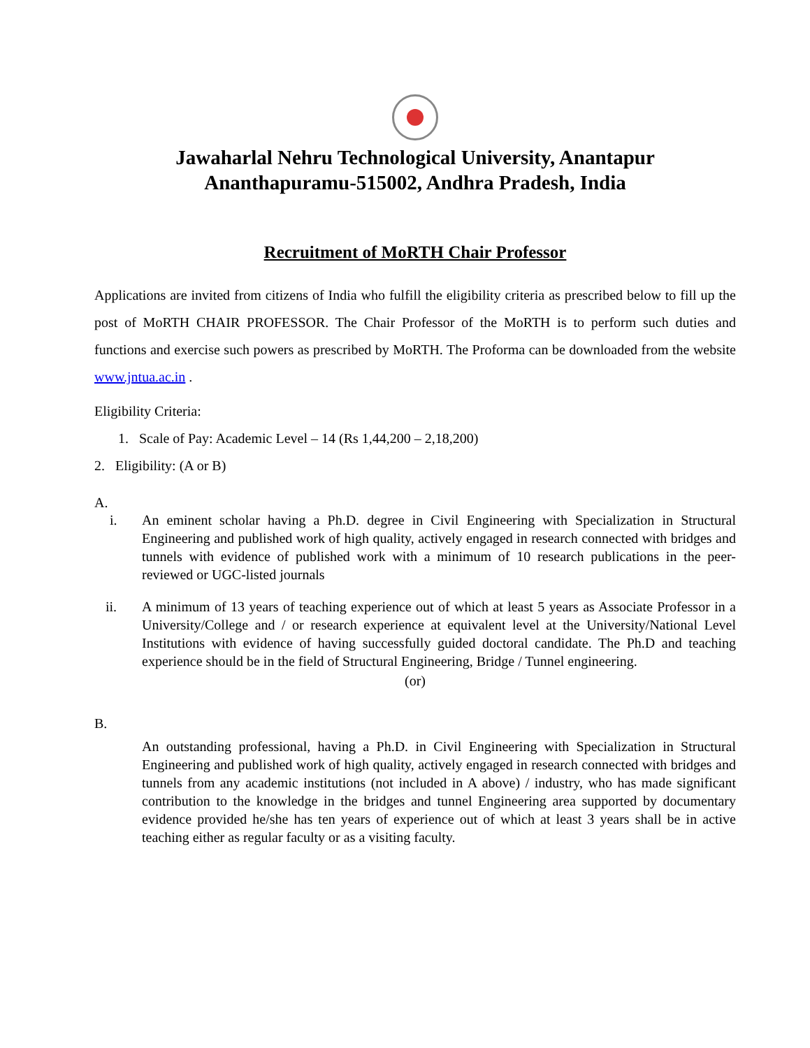Jawaharlal Nehru Technological University, Anantapur
Ananthapuramu-515002, Andhra Pradesh, India
Recruitment of MoRTH Chair Professor
Applications are invited from citizens of India who fulfill the eligibility criteria as prescribed below to fill up the post of MoRTH CHAIR PROFESSOR. The Chair Professor of the MoRTH is to perform such duties and functions and exercise such powers as prescribed by MoRTH. The Proforma can be downloaded from the website www.jntua.ac.in .
Eligibility Criteria:
1. Scale of Pay: Academic Level – 14 (Rs 1,44,200 – 2,18,200)
2. Eligibility: (A or B)
A.
i. An eminent scholar having a Ph.D. degree in Civil Engineering with Specialization in Structural Engineering and published work of high quality, actively engaged in research connected with bridges and tunnels with evidence of published work with a minimum of 10 research publications in the peer-reviewed or UGC-listed journals
ii. A minimum of 13 years of teaching experience out of which at least 5 years as Associate Professor in a University/College and / or research experience at equivalent level at the University/National Level Institutions with evidence of having successfully guided doctoral candidate. The Ph.D and teaching experience should be in the field of Structural Engineering, Bridge / Tunnel engineering.
(or)
B.
An outstanding professional, having a Ph.D. in Civil Engineering with Specialization in Structural Engineering and published work of high quality, actively engaged in research connected with bridges and tunnels from any academic institutions (not included in A above) / industry, who has made significant contribution to the knowledge in the bridges and tunnel Engineering area supported by documentary evidence provided he/she has ten years of experience out of which at least 3 years shall be in active teaching either as regular faculty or as a visiting faculty.